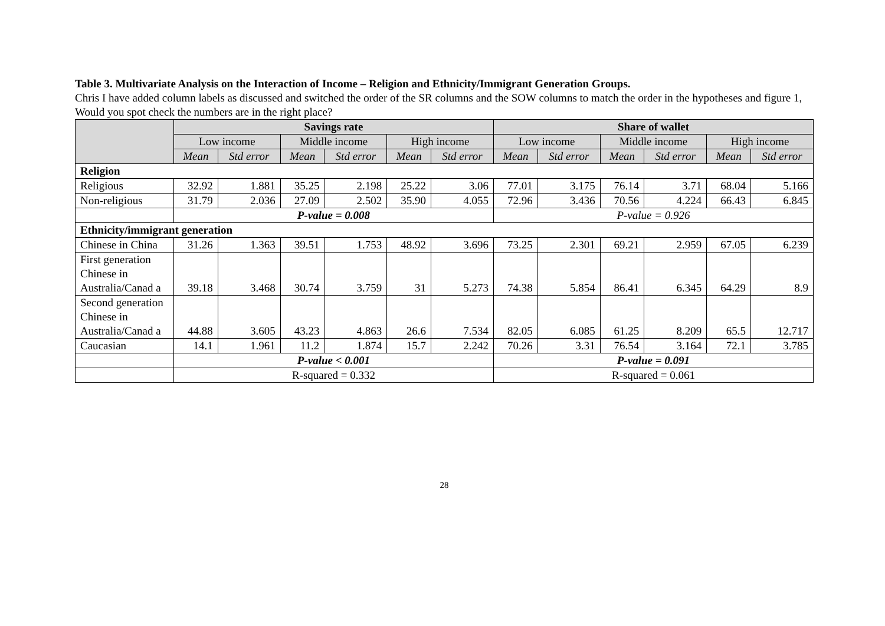Table 3. Multivariate Analysis on the Interaction of Income – Religion and Ethnicity/Immigrant Generation Groups.
Chris I have added column labels as discussed and switched the order of the SR columns and the SOW columns to match the order in the hypotheses and figure 1, Would you spot check the numbers are in the right place?
| | Savings rate | | | | | | Share of wallet | | | | | |
| --- | --- | --- | --- | --- | --- | --- | --- | --- | --- | --- | --- | --- |
| | Low income | | Middle income | | High income | | Low income | | Middle income | | High income | |
| | Mean | Std error | Mean | Std error | Mean | Std error | Mean | Std error | Mean | Std error | Mean | Std error |
| Religion | | | | | | | | | | | | |
| Religious | 32.92 | 1.881 | 35.25 | 2.198 | 25.22 | 3.06 | 77.01 | 3.175 | 76.14 | 3.71 | 68.04 | 5.166 |
| Non-religious | 31.79 | 2.036 | 27.09 | 2.502 | 35.90 | 4.055 | 72.96 | 3.436 | 70.56 | 4.224 | 66.43 | 6.845 |
| | P-value = 0.008 | | | | | | P-value = 0.926 | | | | | |
| Ethnicity/immigrant generation | | | | | | | | | | | | |
| Chinese in China | 31.26 | 1.363 | 39.51 | 1.753 | 48.92 | 3.696 | 73.25 | 2.301 | 69.21 | 2.959 | 67.05 | 6.239 |
| First generation Chinese in Australia/Canad a | 39.18 | 3.468 | 30.74 | 3.759 | 31 | 5.273 | 74.38 | 5.854 | 86.41 | 6.345 | 64.29 | 8.9 |
| Second generation Chinese in Australia/Canad a | 44.88 | 3.605 | 43.23 | 4.863 | 26.6 | 7.534 | 82.05 | 6.085 | 61.25 | 8.209 | 65.5 | 12.717 |
| Caucasian | 14.1 | 1.961 | 11.2 | 1.874 | 15.7 | 2.242 | 70.26 | 3.31 | 76.54 | 3.164 | 72.1 | 3.785 |
| | P-value < 0.001 | | | | | | P-value = 0.091 | | | | | |
| | R-squared = 0.332 | | | | | | R-squared = 0.061 | | | | | |
28